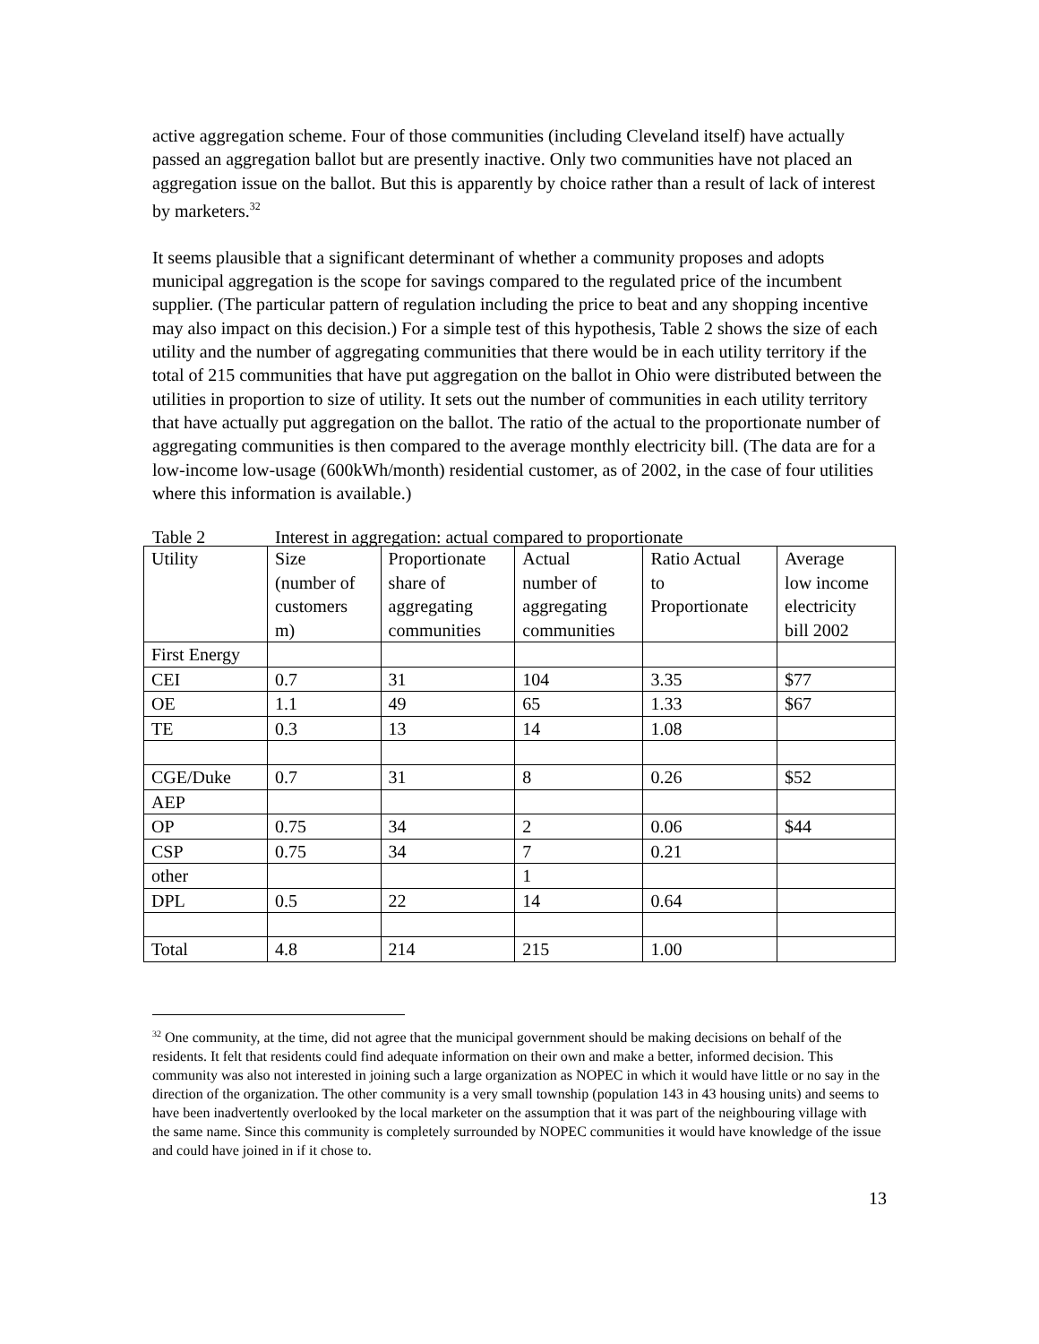active aggregation scheme. Four of those communities (including Cleveland itself) have actually passed an aggregation ballot but are presently inactive. Only two communities have not placed an aggregation issue on the ballot. But this is apparently by choice rather than a result of lack of interest by marketers.<sup>32</sup>
It seems plausible that a significant determinant of whether a community proposes and adopts municipal aggregation is the scope for savings compared to the regulated price of the incumbent supplier. (The particular pattern of regulation including the price to beat and any shopping incentive may also impact on this decision.) For a simple test of this hypothesis, Table 2 shows the size of each utility and the number of aggregating communities that there would be in each utility territory if the total of 215 communities that have put aggregation on the ballot in Ohio were distributed between the utilities in proportion to size of utility. It sets out the number of communities in each utility territory that have actually put aggregation on the ballot. The ratio of the actual to the proportionate number of aggregating communities is then compared to the average monthly electricity bill. (The data are for a low-income low-usage (600kWh/month) residential customer, as of 2002, in the case of four utilities where this information is available.)
Table 2 Interest in aggregation: actual compared to proportionate
| Utility | Size (number of customers m) | Proportionate share of aggregating communities | Actual number of aggregating communities | Ratio Actual to Proportionate | Average low income electricity bill 2002 |
| --- | --- | --- | --- | --- | --- |
| First Energy | | | | | |
| CEI | 0.7 | 31 | 104 | 3.35 | $77 |
| OE | 1.1 | 49 | 65 | 1.33 | $67 |
| TE | 0.3 | 13 | 14 | 1.08 | |
| CGE/Duke | 0.7 | 31 | 8 | 0.26 | $52 |
| AEP | | | | | |
| OP | 0.75 | 34 | 2 | 0.06 | $44 |
| CSP | 0.75 | 34 | 7 | 0.21 | |
| other | | | 1 | | |
| DPL | 0.5 | 22 | 14 | 0.64 | |
| Total | 4.8 | 214 | 215 | 1.00 | |
<sup>32</sup> One community, at the time, did not agree that the municipal government should be making decisions on behalf of the residents. It felt that residents could find adequate information on their own and make a better, informed decision. This community was also not interested in joining such a large organization as NOPEC in which it would have little or no say in the direction of the organization. The other community is a very small township (population 143 in 43 housing units) and seems to have been inadvertently overlooked by the local marketer on the assumption that it was part of the neighbouring village with the same name. Since this community is completely surrounded by NOPEC communities it would have knowledge of the issue and could have joined in if it chose to.
13